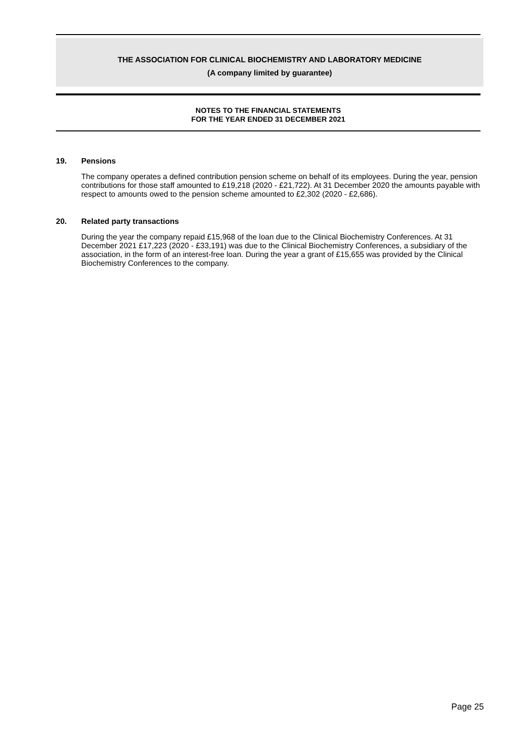THE ASSOCIATION FOR CLINICAL BIOCHEMISTRY AND LABORATORY MEDICINE
(A company limited by guarantee)
NOTES TO THE FINANCIAL STATEMENTS
FOR THE YEAR ENDED 31 DECEMBER 2021
19. Pensions
The company operates a defined contribution pension scheme on behalf of its employees. During the year, pension contributions for those staff amounted to £19,218 (2020 - £21,722). At 31 December 2020 the amounts payable with respect to amounts owed to the pension scheme amounted to £2,302 (2020 - £2,686).
20. Related party transactions
During the year the company repaid £15,968 of the loan due to the Clinical Biochemistry Conferences. At 31 December 2021 £17,223 (2020 - £33,191) was due to the Clinical Biochemistry Conferences, a subsidiary of the association, in the form of an interest-free loan. During the year a grant of £15,655 was provided by the Clinical Biochemistry Conferences to the company.
Page 25